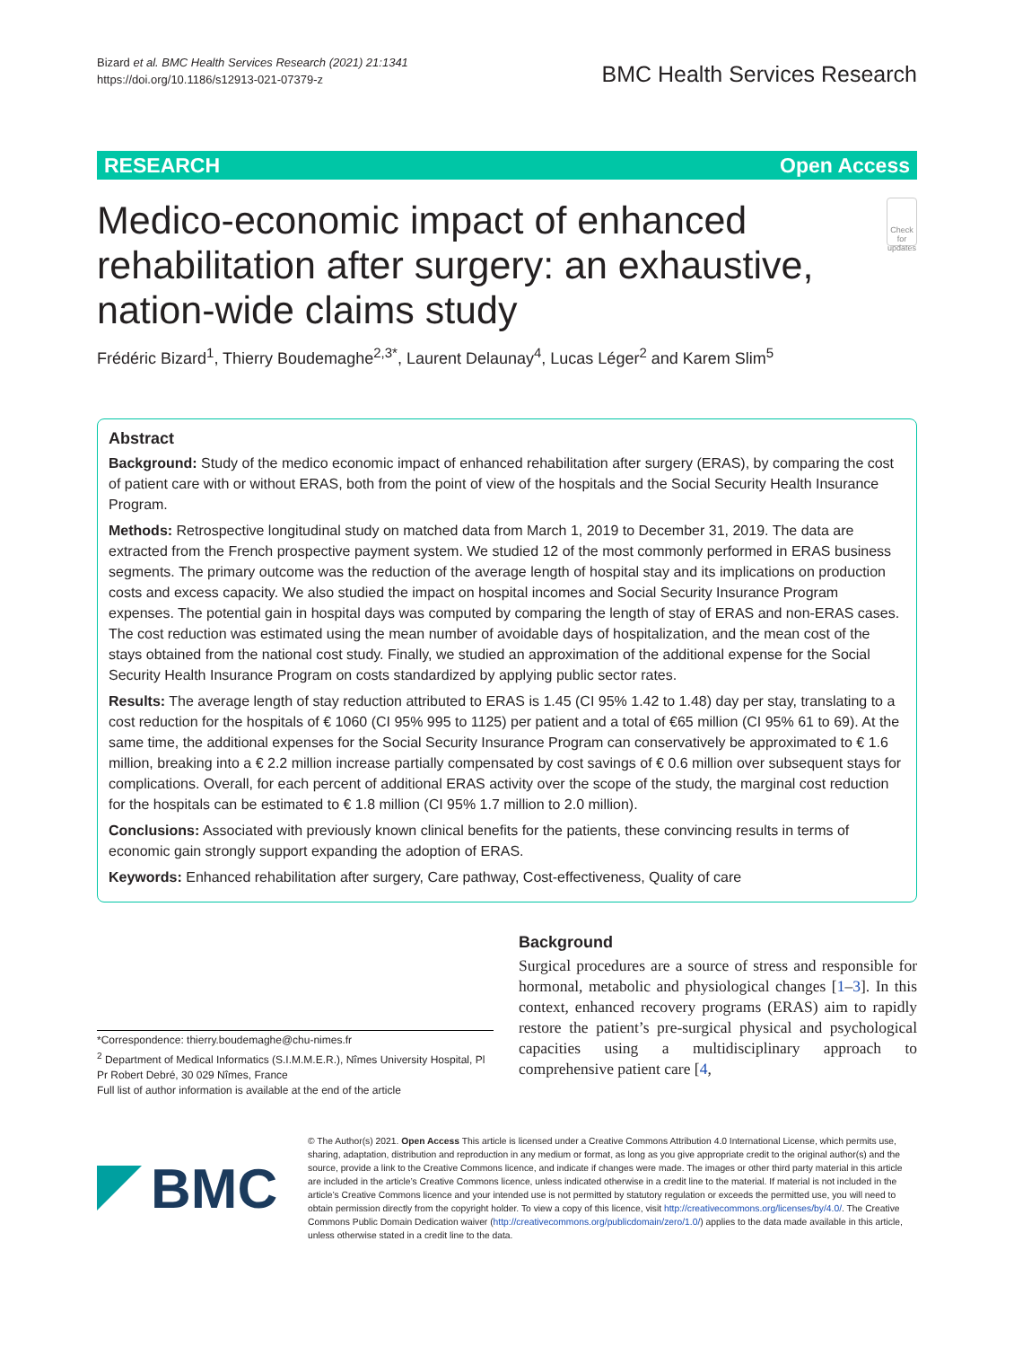Bizard et al. BMC Health Services Research (2021) 21:1341
https://doi.org/10.1186/s12913-021-07379-z
BMC Health Services Research
RESEARCH Open Access
Medico-economic impact of enhanced rehabilitation after surgery: an exhaustive, nation-wide claims study
Check for updates
Frédéric Bizard<sup>1</sup>, Thierry Boudemaghe<sup>2,3*</sup>, Laurent Delaunay<sup>4</sup>, Lucas Léger<sup>2</sup> and Karem Slim<sup>5</sup>
Abstract
Background: Study of the medico economic impact of enhanced rehabilitation after surgery (ERAS), by comparing the cost of patient care with or without ERAS, both from the point of view of the hospitals and the Social Security Health Insurance Program.
Methods: Retrospective longitudinal study on matched data from March 1, 2019 to December 31, 2019. The data are extracted from the French prospective payment system. We studied 12 of the most commonly performed in ERAS business segments. The primary outcome was the reduction of the average length of hospital stay and its implications on production costs and excess capacity. We also studied the impact on hospital incomes and Social Security Insurance Program expenses. The potential gain in hospital days was computed by comparing the length of stay of ERAS and non-ERAS cases. The cost reduction was estimated using the mean number of avoidable days of hospitalization, and the mean cost of the stays obtained from the national cost study. Finally, we studied an approximation of the additional expense for the Social Security Health Insurance Program on costs standardized by applying public sector rates.
Results: The average length of stay reduction attributed to ERAS is 1.45 (CI 95% 1.42 to 1.48) day per stay, translating to a cost reduction for the hospitals of € 1060 (CI 95% 995 to 1125) per patient and a total of €65 million (CI 95% 61 to 69). At the same time, the additional expenses for the Social Security Insurance Program can conservatively be approximated to € 1.6 million, breaking into a € 2.2 million increase partially compensated by cost savings of € 0.6 million over subsequent stays for complications. Overall, for each percent of additional ERAS activity over the scope of the study, the marginal cost reduction for the hospitals can be estimated to € 1.8 million (CI 95% 1.7 million to 2.0 million).
Conclusions: Associated with previously known clinical benefits for the patients, these convincing results in terms of economic gain strongly support expanding the adoption of ERAS.
Keywords: Enhanced rehabilitation after surgery, Care pathway, Cost-effectiveness, Quality of care
*Correspondence: thierry.boudemaghe@chu-nimes.fr
<sup>2</sup> Department of Medical Informatics (S.I.M.M.E.R.), Nîmes University Hospital, Pl Pr Robert Debré, 30 029 Nîmes, France
Full list of author information is available at the end of the article
Background
Surgical procedures are a source of stress and responsible for hormonal, metabolic and physiological changes [1–3]. In this context, enhanced recovery programs (ERAS) aim to rapidly restore the patient’s pre-surgical physical and psychological capacities using a multidisciplinary approach to comprehensive patient care [4,
BMC
© The Author(s) 2021. Open Access This article is licensed under a Creative Commons Attribution 4.0 International License, which permits use, sharing, adaptation, distribution and reproduction in any medium or format, as long as you give appropriate credit to the original author(s) and the source, provide a link to the Creative Commons licence, and indicate if changes were made. The images or other third party material in this article are included in the article’s Creative Commons licence, unless indicated otherwise in a credit line to the material. If material is not included in the article’s Creative Commons licence and your intended use is not permitted by statutory regulation or exceeds the permitted use, you will need to obtain permission directly from the copyright holder. To view a copy of this licence, visit http://creativecommons.org/licenses/by/4.0/. The Creative Commons Public Domain Dedication waiver (http://creativecommons.org/publicdomain/zero/1.0/) applies to the data made available in this article, unless otherwise stated in a credit line to the data.